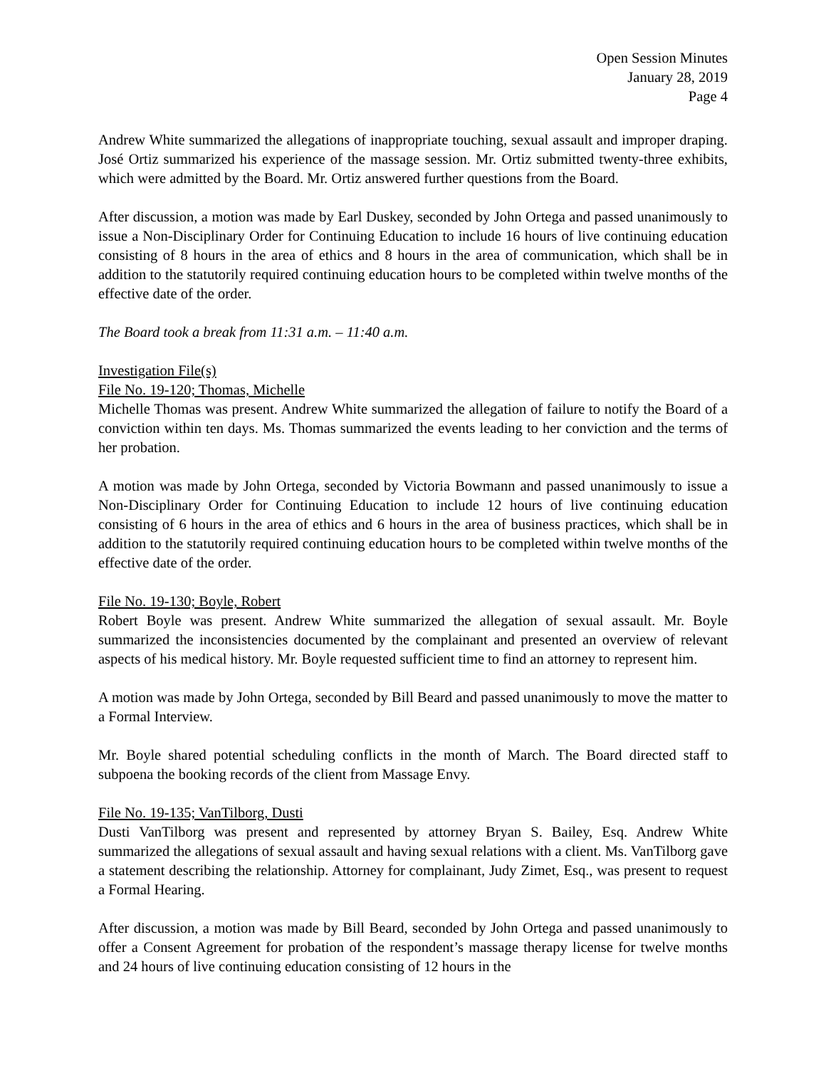Open Session Minutes
January 28, 2019
Page 4
Andrew White summarized the allegations of inappropriate touching, sexual assault and improper draping. José Ortiz summarized his experience of the massage session. Mr. Ortiz submitted twenty-three exhibits, which were admitted by the Board. Mr. Ortiz answered further questions from the Board.
After discussion, a motion was made by Earl Duskey, seconded by John Ortega and passed unanimously to issue a Non-Disciplinary Order for Continuing Education to include 16 hours of live continuing education consisting of 8 hours in the area of ethics and 8 hours in the area of communication, which shall be in addition to the statutorily required continuing education hours to be completed within twelve months of the effective date of the order.
The Board took a break from 11:31 a.m. – 11:40 a.m.
Investigation File(s)
File No. 19-120; Thomas, Michelle
Michelle Thomas was present. Andrew White summarized the allegation of failure to notify the Board of a conviction within ten days. Ms. Thomas summarized the events leading to her conviction and the terms of her probation.
A motion was made by John Ortega, seconded by Victoria Bowmann and passed unanimously to issue a Non-Disciplinary Order for Continuing Education to include 12 hours of live continuing education consisting of 6 hours in the area of ethics and 6 hours in the area of business practices, which shall be in addition to the statutorily required continuing education hours to be completed within twelve months of the effective date of the order.
File No. 19-130; Boyle, Robert
Robert Boyle was present. Andrew White summarized the allegation of sexual assault. Mr. Boyle summarized the inconsistencies documented by the complainant and presented an overview of relevant aspects of his medical history. Mr. Boyle requested sufficient time to find an attorney to represent him.
A motion was made by John Ortega, seconded by Bill Beard and passed unanimously to move the matter to a Formal Interview.
Mr. Boyle shared potential scheduling conflicts in the month of March. The Board directed staff to subpoena the booking records of the client from Massage Envy.
File No. 19-135; VanTilborg, Dusti
Dusti VanTilborg was present and represented by attorney Bryan S. Bailey, Esq. Andrew White summarized the allegations of sexual assault and having sexual relations with a client. Ms. VanTilborg gave a statement describing the relationship. Attorney for complainant, Judy Zimet, Esq., was present to request a Formal Hearing.
After discussion, a motion was made by Bill Beard, seconded by John Ortega and passed unanimously to offer a Consent Agreement for probation of the respondent’s massage therapy license for twelve months and 24 hours of live continuing education consisting of 12 hours in the